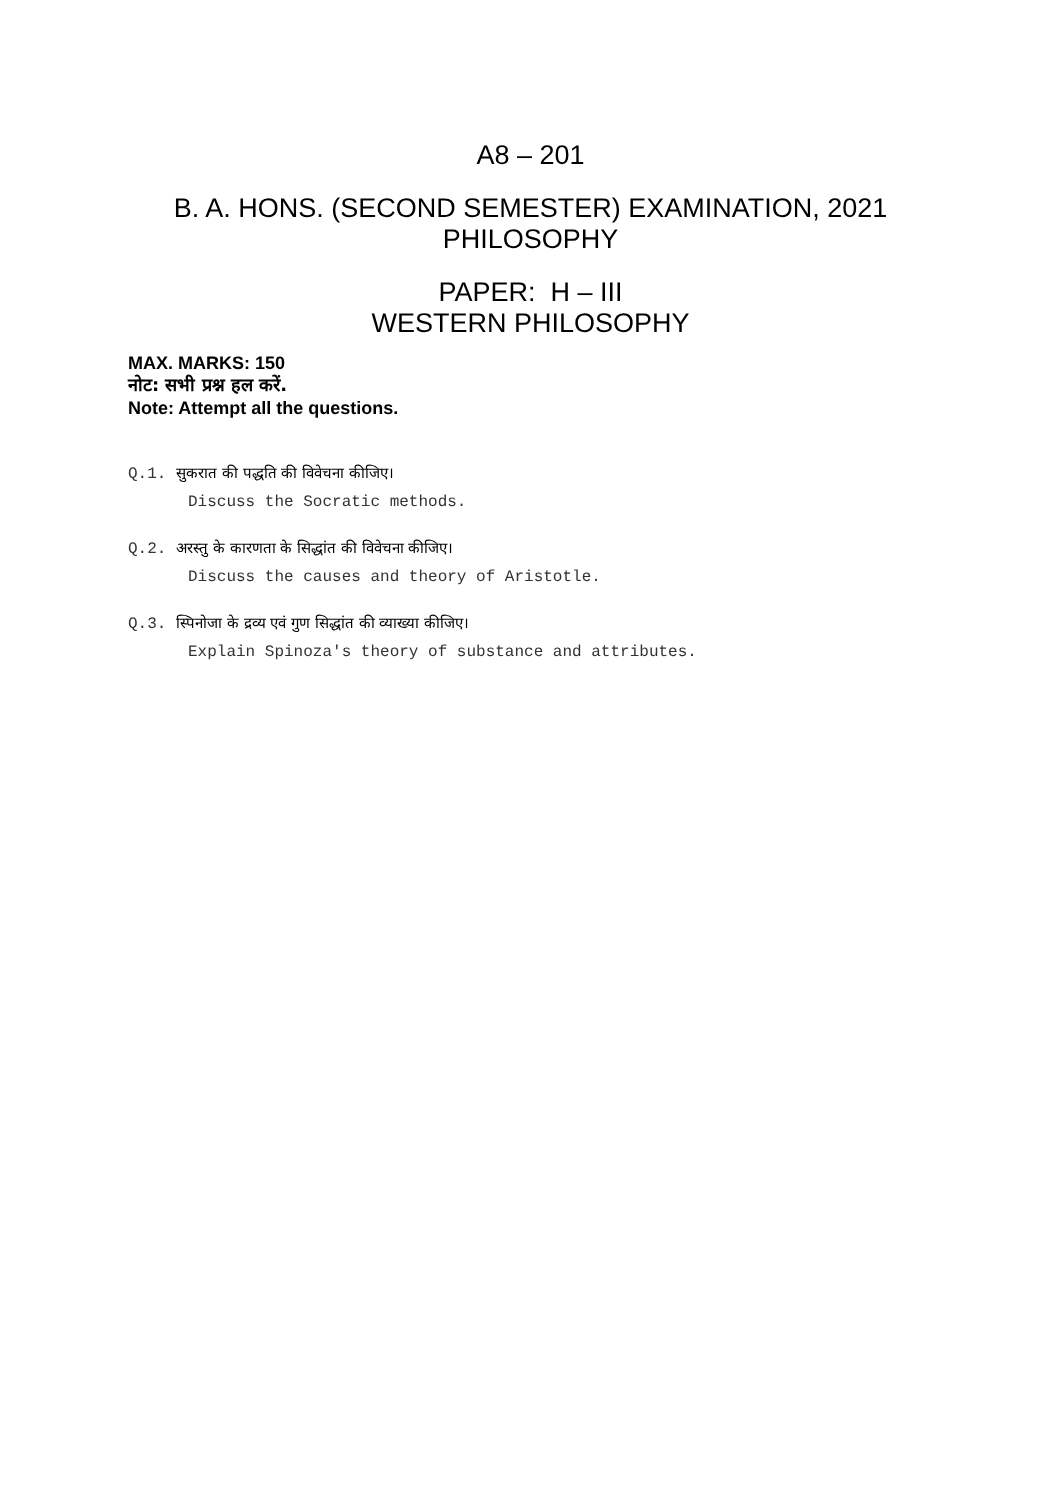A8 – 201
B. A. HONS. (SECOND SEMESTER) EXAMINATION, 2021
PHILOSOPHY
PAPER: H – III
WESTERN PHILOSOPHY
MAX. MARKS: 150
नोट: सभी प्रश्न हल करें.
Note: Attempt all the questions.
Q.1. सुकरात की पद्धति की विवेचना कीजिए।
Discuss the Socratic methods.
Q.2. अरस्तु के कारणता के सिद्धांत की विवेचना कीजिए।
Discuss the causes and theory of Aristotle.
Q.3. स्पिनोजा के द्रव्य एवं गुण सिद्धांत की व्याख्या कीजिए।
Explain Spinoza's theory of substance and attributes.